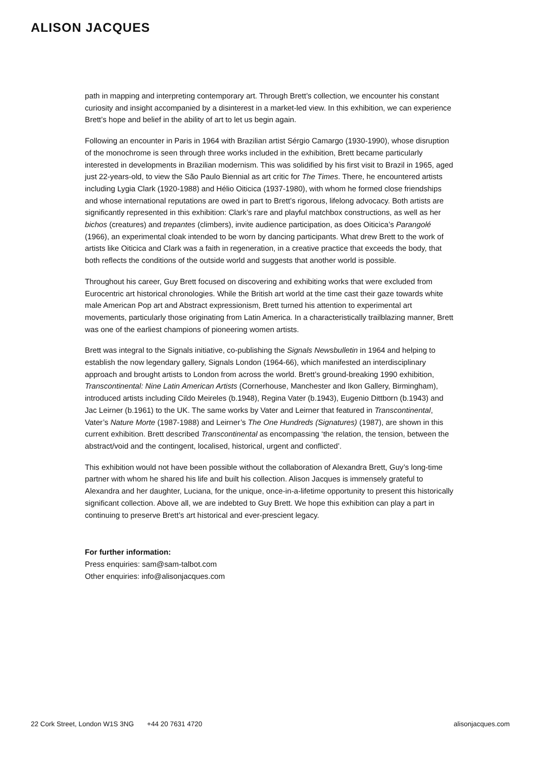ALISON JACQUES
path in mapping and interpreting contemporary art. Through Brett’s collection, we encounter his constant curiosity and insight accompanied by a disinterest in a market-led view. In this exhibition, we can experience Brett’s hope and belief in the ability of art to let us begin again.
Following an encounter in Paris in 1964 with Brazilian artist Sérgio Camargo (1930-1990), whose disruption of the monochrome is seen through three works included in the exhibition, Brett became particularly interested in developments in Brazilian modernism. This was solidified by his first visit to Brazil in 1965, aged just 22-years-old, to view the São Paulo Biennial as art critic for The Times. There, he encountered artists including Lygia Clark (1920-1988) and Hélio Oiticica (1937-1980), with whom he formed close friendships and whose international reputations are owed in part to Brett’s rigorous, lifelong advocacy. Both artists are significantly represented in this exhibition: Clark’s rare and playful matchbox constructions, as well as her bichos (creatures) and trepantes (climbers), invite audience participation, as does Oiticica’s Parangolé (1966), an experimental cloak intended to be worn by dancing participants. What drew Brett to the work of artists like Oiticica and Clark was a faith in regeneration, in a creative practice that exceeds the body, that both reflects the conditions of the outside world and suggests that another world is possible.
Throughout his career, Guy Brett focused on discovering and exhibiting works that were excluded from Eurocentric art historical chronologies. While the British art world at the time cast their gaze towards white male American Pop art and Abstract expressionism, Brett turned his attention to experimental art movements, particularly those originating from Latin America. In a characteristically trailblazing manner, Brett was one of the earliest champions of pioneering women artists.
Brett was integral to the Signals initiative, co-publishing the Signals Newsbulletin in 1964 and helping to establish the now legendary gallery, Signals London (1964-66), which manifested an interdisciplinary approach and brought artists to London from across the world. Brett’s ground-breaking 1990 exhibition, Transcontinental: Nine Latin American Artists (Cornerhouse, Manchester and Ikon Gallery, Birmingham), introduced artists including Cildo Meireles (b.1948), Regina Vater (b.1943), Eugenio Dittborn (b.1943) and Jac Leirner (b.1961) to the UK. The same works by Vater and Leirner that featured in Transcontinental, Vater’s Nature Morte (1987-1988) and Leirner’s The One Hundreds (Signatures) (1987), are shown in this current exhibition. Brett described Transcontinental as encompassing ‘the relation, the tension, between the abstract/void and the contingent, localised, historical, urgent and conflicted’.
This exhibition would not have been possible without the collaboration of Alexandra Brett, Guy’s long-time partner with whom he shared his life and built his collection. Alison Jacques is immensely grateful to Alexandra and her daughter, Luciana, for the unique, once-in-a-lifetime opportunity to present this historically significant collection. Above all, we are indebted to Guy Brett. We hope this exhibition can play a part in continuing to preserve Brett’s art historical and ever-prescient legacy.
For further information:
Press enquiries: sam@sam-talbot.com
Other enquiries: info@alisonjacques.com
22 Cork Street, London W1S 3NG +44 20 7631 4720 alisonjacques.com